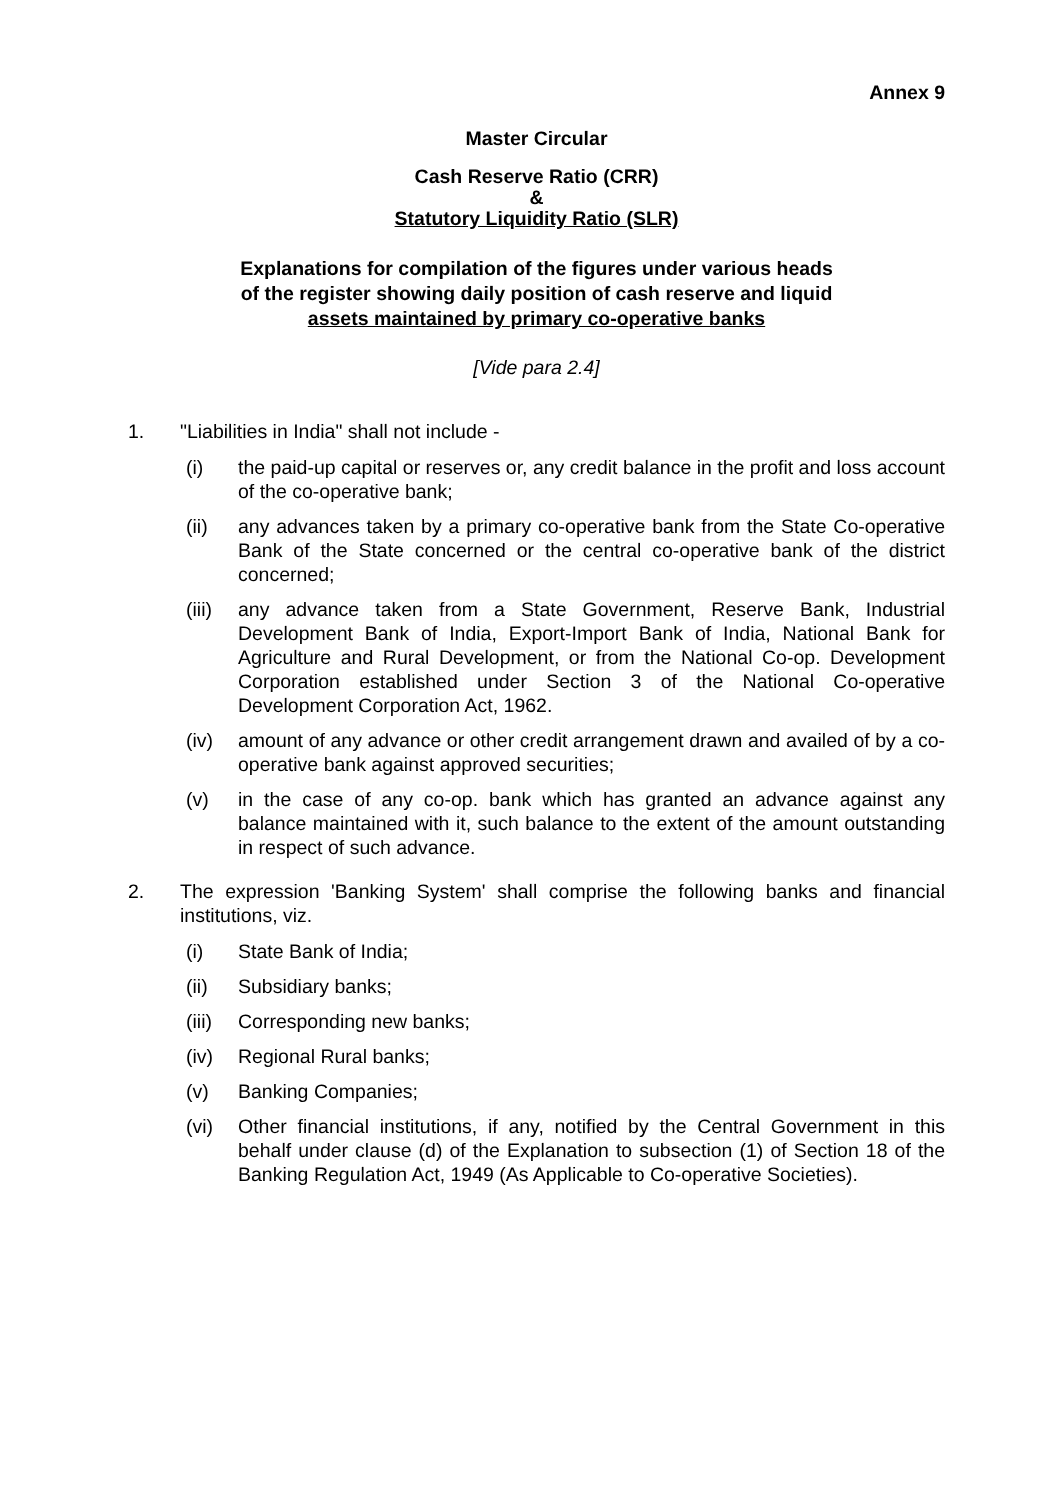Annex 9
Master Circular
Cash Reserve Ratio (CRR)
&
Statutory Liquidity Ratio (SLR)
Explanations for compilation of the figures under various heads
of the register showing daily position of cash reserve and liquid
assets maintained by primary co-operative banks
[Vide para 2.4]
1. "Liabilities in India" shall not include -
(i) the paid-up capital or reserves or, any credit balance in the profit and loss account of the co-operative bank;
(ii) any advances taken by a primary co-operative bank from the State Co-operative Bank of the State concerned or the central co-operative bank of the district concerned;
(iii)
any advance taken from a State Government, Reserve Bank, Industrial Development Bank of India, Export-Import Bank of India, National Bank for Agriculture and Rural Development, or from the National Co-op. Development Corporation established under Section 3 of the National Co-operative Development Corporation Act, 1962.
(iv) amount of any advance or other credit arrangement drawn and availed of by a co-operative bank against approved securities;
(v) in the case of any co-op. bank which has granted an advance against any balance maintained with it, such balance to the extent of the amount outstanding in respect of such advance.
2. The expression 'Banking System' shall comprise the following banks and financial institutions, viz.
(i) State Bank of India;
(ii) Subsidiary banks;
(iii)
Corresponding new banks;
(iv) Regional Rural banks;
(v) Banking Companies;
(vi) Other financial institutions, if any, notified by the Central Government in this behalf under clause (d) of the Explanation to subsection (1) of Section 18 of the Banking Regulation Act, 1949 (As Applicable to Co-operative Societies).